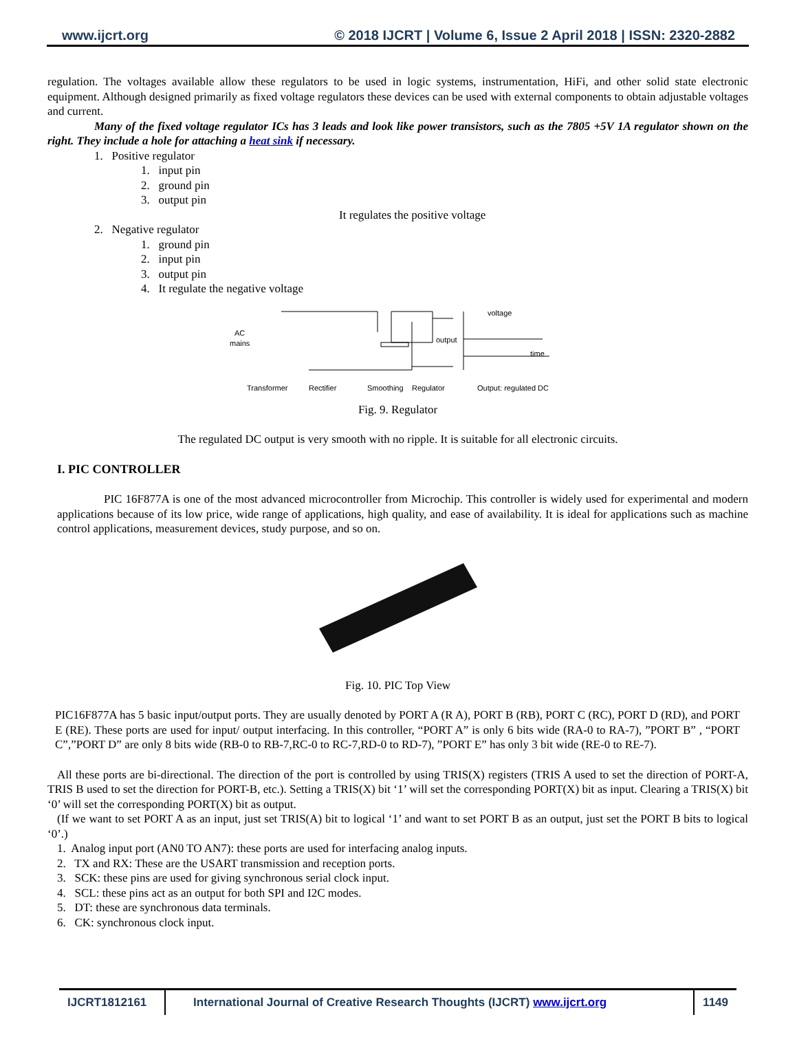www.ijcrt.org © 2018 IJCRT | Volume 6, Issue 2 April 2018 | ISSN: 2320-2882
regulation. The voltages available allow these regulators to be used in logic systems, instrumentation, HiFi, and other solid state electronic equipment. Although designed primarily as fixed voltage regulators these devices can be used with external components to obtain adjustable voltages and current.
Many of the fixed voltage regulator ICs has 3 leads and look like power transistors, such as the 7805 +5V 1A regulator shown on the right. They include a hole for attaching a heat sink if necessary.
1. Positive regulator
1. input pin
2. ground pin
3. output pin
It regulates the positive voltage
2. Negative regulator
1. ground pin
2. input pin
3. output pin
4. It regulate the negative voltage
AC
mains
voltage
time
output
Transformer
Rectifier
Smoothing
Regulator
Output: regulated DC
Fig. 9. Regulator
The regulated DC output is very smooth with no ripple. It is suitable for all electronic circuits.
I. PIC CONTROLLER
PIC 16F877A is one of the most advanced microcontroller from Microchip. This controller is widely used for experimental and modern applications because of its low price, wide range of applications, high quality, and ease of availability. It is ideal for applications such as machine control applications, measurement devices, study purpose, and so on.
Fig. 10. PIC Top View
PIC16F877A has 5 basic input/output ports. They are usually denoted by PORT A (R A), PORT B (RB), PORT C (RC), PORT D (RD), and PORT E (RE). These ports are used for input/ output interfacing. In this controller, “PORT A” is only 6 bits wide (RA-0 to RA-7), ”PORT B” , “PORT C”,”PORT D” are only 8 bits wide (RB-0 to RB-7,RC-0 to RC-7,RD-0 to RD-7), ”PORT E” has only 3 bit wide (RE-0 to RE-7).
All these ports are bi-directional. The direction of the port is controlled by using TRIS(X) registers (TRIS A used to set the direction of PORT-A, TRIS B used to set the direction for PORT-B, etc.). Setting a TRIS(X) bit ‘1’ will set the corresponding PORT(X) bit as input. Clearing a TRIS(X) bit ‘0’ will set the corresponding PORT(X) bit as output.
(If we want to set PORT A as an input, just set TRIS(A) bit to logical ‘1’ and want to set PORT B as an output, just set the PORT B bits to logical ‘0’.)
1. Analog input port (AN0 TO AN7): these ports are used for interfacing analog inputs.
2. TX and RX: These are the USART transmission and reception ports.
3. SCK: these pins are used for giving synchronous serial clock input.
4. SCL: these pins act as an output for both SPI and I2C modes.
5. DT: these are synchronous data terminals.
6. CK: synchronous clock input.
IJCRT1812161 International Journal of Creative Research Thoughts (IJCRT) www.ijcrt.org
1149